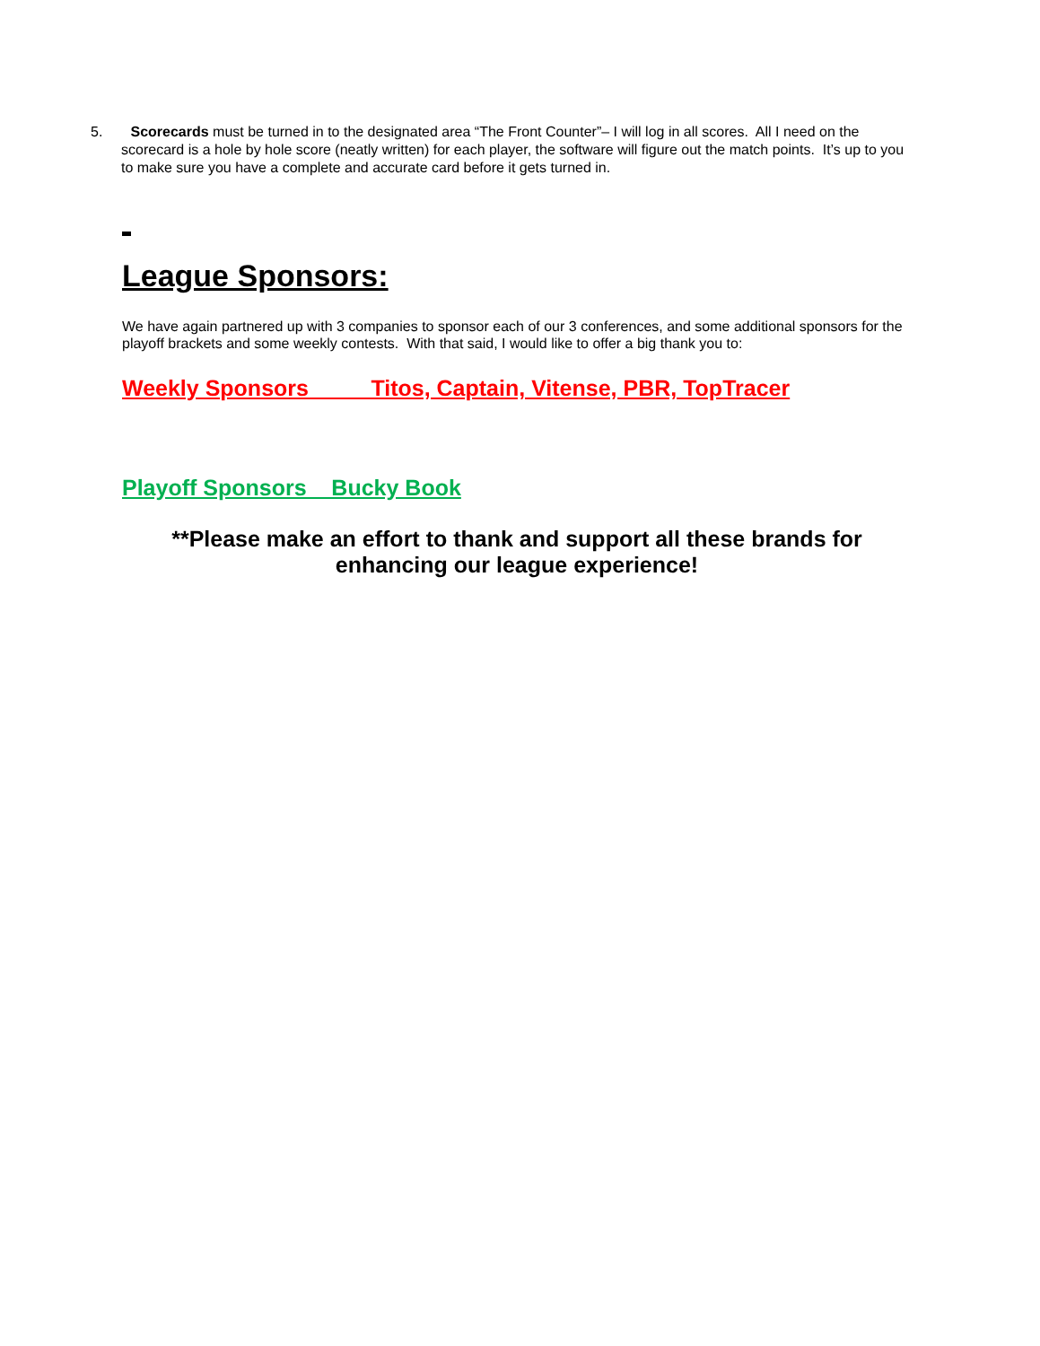5. Scorecards must be turned in to the designated area “The Front Counter”– I will log in all scores. All I need on the
scorecard is a hole by hole score (neatly written) for each player, the software will figure out the match points. It’s up to you to make sure you have a complete and accurate card before it gets turned in.
League Sponsors:
We have again partnered up with 3 companies to sponsor each of our 3 conferences, and some additional sponsors for the playoff brackets and some weekly contests. With that said, I would like to offer a big thank you to:
Weekly Sponsors Titos, Captain, Vitense, PBR, TopTracer
Playoff Sponsors Bucky Book
**Please make an effort to thank and support all these brands for enhancing our league experience!